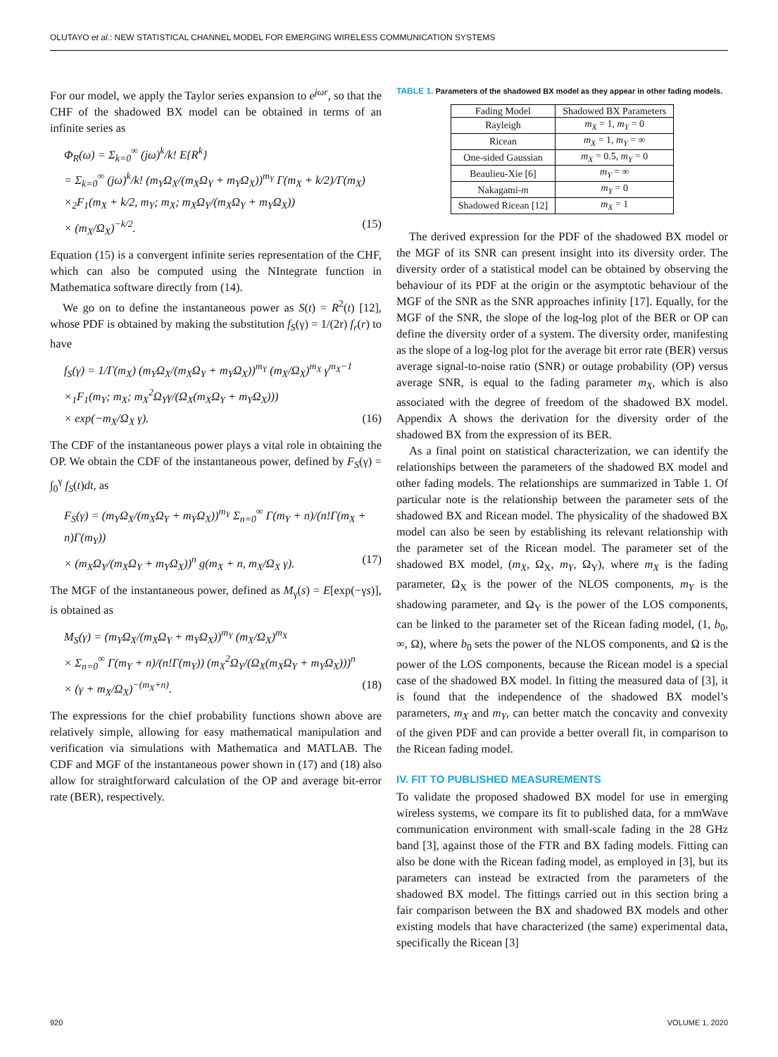OLUTAYO et al.: NEW STATISTICAL CHANNEL MODEL FOR EMERGING WIRELESS COMMUNICATION SYSTEMS
For our model, we apply the Taylor series expansion to e<sup>jωr</sup>, so that the CHF of the shadowed BX model can be obtained in terms of an infinite series as
Φ<sub>R</sub>(ω) = Σ<sub>k=0</sub><sup>∞</sup> (jω)<sup>k</sup>/k! E{R<sup>k</sup>}
= Σ<sub>k=0</sub><sup>∞</sup> (jω)<sup>k</sup>/k! (m<sub>Y</sub>Ω<sub>X</sub>/(m<sub>X</sub>Ω<sub>Y</sub> + m<sub>Y</sub>Ω<sub>X</sub>))<sup>m<sub>Y</sub></sup> Γ(m<sub>X</sub> + k/2)/Γ(m<sub>X</sub>)
×<sub>2</sub>F<sub>1</sub>(m<sub>X</sub> + k/2, m<sub>Y</sub>; m<sub>X</sub>; m<sub>X</sub>Ω<sub>Y</sub>/(m<sub>X</sub>Ω<sub>Y</sub> + m<sub>Y</sub>Ω<sub>X</sub>))
× (m<sub>X</sub>/Ω<sub>X</sub>)<sup>−k/2</sup>. (15)
Equation (15) is a convergent infinite series representation of the CHF, which can also be computed using the NIntegrate function in Mathematica software directly from (14).
We go on to define the instantaneous power as S(t) = R<sup>2</sup>(t) [12], whose PDF is obtained by making the substitution f<sub>S</sub>(γ) = 1/(2r) f<sub>r</sub>(r) to have
f<sub>S</sub>(γ) = 1/Γ(m<sub>X</sub>) (m<sub>Y</sub>Ω<sub>X</sub>/(m<sub>X</sub>Ω<sub>Y</sub> + m<sub>Y</sub>Ω<sub>X</sub>))<sup>m<sub>Y</sub></sup> (m<sub>X</sub>/Ω<sub>X</sub>)<sup>m<sub>X</sub></sup> γ<sup>m<sub>X</sub>−1</sup>
×<sub>1</sub>F<sub>1</sub>(m<sub>Y</sub>; m<sub>X</sub>; m<sub>X</sub><sup>2</sup>Ω<sub>Y</sub>γ/(Ω<sub>X</sub>(m<sub>X</sub>Ω<sub>Y</sub> + m<sub>Y</sub>Ω<sub>X</sub>)))
× exp(−m<sub>X</sub>/Ω<sub>X</sub> γ). (16)
The CDF of the instantaneous power plays a vital role in obtaining the OP. We obtain the CDF of the instantaneous power, defined by F<sub>S</sub>(γ) = ∫<sub>0</sub><sup>γ</sup> f<sub>S</sub>(t)dt, as
F<sub>S</sub>(γ) = (m<sub>Y</sub>Ω<sub>X</sub>/(m<sub>X</sub>Ω<sub>Y</sub> + m<sub>Y</sub>Ω<sub>X</sub>))<sup>m<sub>Y</sub></sup> Σ<sub>n=0</sub><sup>∞</sup> Γ(m<sub>Y</sub> + n)/(n!Γ(m<sub>X</sub> + n)Γ(m<sub>Y</sub>))
× (m<sub>X</sub>Ω<sub>Y</sub>/(m<sub>X</sub>Ω<sub>Y</sub> + m<sub>Y</sub>Ω<sub>X</sub>))<sup>n</sup> g(m<sub>X</sub> + n, m<sub>X</sub>/Ω<sub>X</sub> γ). (17)
The MGF of the instantaneous power, defined as M<sub>γ</sub>(s) = E[exp(−γs)], is obtained as
M<sub>S</sub>(γ) = (m<sub>Y</sub>Ω<sub>X</sub>/(m<sub>X</sub>Ω<sub>Y</sub> + m<sub>Y</sub>Ω<sub>X</sub>))<sup>m<sub>Y</sub></sup> (m<sub>X</sub>/Ω<sub>X</sub>)<sup>m<sub>X</sub></sup>
× Σ<sub>n=0</sub><sup>∞</sup> Γ(m<sub>Y</sub> + n)/(n!Γ(m<sub>Y</sub>)) (m<sub>X</sub><sup>2</sup>Ω<sub>Y</sub>/(Ω<sub>X</sub>(m<sub>X</sub>Ω<sub>Y</sub> + m<sub>Y</sub>Ω<sub>X</sub>)))<sup>n</sup>
× (γ + m<sub>X</sub>/Ω<sub>X</sub>)<sup>−(m<sub>X</sub>+n)</sup>. (18)
The expressions for the chief probability functions shown above are relatively simple, allowing for easy mathematical manipulation and verification via simulations with Mathematica and MATLAB. The CDF and MGF of the instantaneous power shown in (17) and (18) also allow for straightforward calculation of the OP and average bit-error rate (BER), respectively.
TABLE 1. Parameters of the shadowed BX model as they appear in other fading models.
| Fading Model | Shadowed BX Parameters |
| --- | --- |
| Rayleigh | m<sub>X</sub> = 1, m<sub>Y</sub> = 0 |
| Ricean | m<sub>X</sub> = 1, m<sub>Y</sub> = ∞ |
| One-sided Gaussian | m<sub>X</sub> = 0.5, m<sub>Y</sub> = 0 |
| Beaulieu-Xie [6] | m<sub>Y</sub> = ∞ |
| Nakagami- m | m<sub>Y</sub> = 0 |
| Shadowed Ricean [12] | m<sub>X</sub> = 1 |
The derived expression for the PDF of the shadowed BX model or the MGF of its SNR can present insight into its diversity order. The diversity order of a statistical model can be obtained by observing the behaviour of its PDF at the origin or the asymptotic behaviour of the MGF of the SNR as the SNR approaches infinity [17]. Equally, for the MGF of the SNR, the slope of the log-log plot of the BER or OP can define the diversity order of a system. The diversity order, manifesting as the slope of a log-log plot for the average bit error rate (BER) versus average signal-to-noise ratio (SNR) or outage probability (OP) versus average SNR, is equal to the fading parameter m<sub>X</sub>, which is also associated with the degree of freedom of the shadowed BX model. Appendix A shows the derivation for the diversity order of the shadowed BX from the expression of its BER.
As a final point on statistical characterization, we can identify the relationships between the parameters of the shadowed BX model and other fading models. The relationships are summarized in Table 1. Of particular note is the relationship between the parameter sets of the shadowed BX and Ricean model. The physicality of the shadowed BX model can also be seen by establishing its relevant relationship with the parameter set of the Ricean model. The parameter set of the shadowed BX model, (m<sub>X</sub>, Ω<sub>X</sub>, m<sub>Y</sub>, Ω<sub>Y</sub>), where m<sub>X</sub> is the fading parameter, Ω<sub>X</sub> is the power of the NLOS components, m<sub>Y</sub> is the shadowing parameter, and Ω<sub>Y</sub> is the power of the LOS components, can be linked to the parameter set of the Ricean fading model, (1, b<sub>0</sub>, ∞, Ω), where b<sub>0</sub> sets the power of the NLOS components, and Ω is the power of the LOS components, because the Ricean model is a special case of the shadowed BX model. In fitting the measured data of [3], it is found that the independence of the shadowed BX model’s parameters, m<sub>X</sub> and m<sub>Y</sub>, can better match the concavity and convexity of the given PDF and can provide a better overall fit, in comparison to the Ricean fading model.
IV. FIT TO PUBLISHED MEASUREMENTS
To validate the proposed shadowed BX model for use in emerging wireless systems, we compare its fit to published data, for a mmWave communication environment with small-scale fading in the 28 GHz band [3], against those of the FTR and BX fading models. Fitting can also be done with the Ricean fading model, as employed in [3], but its parameters can instead be extracted from the parameters of the shadowed BX model. The fittings carried out in this section bring a fair comparison between the BX and shadowed BX models and other existing models that have characterized (the same) experimental data, specifically the Ricean [3]
920 VOLUME 1, 2020